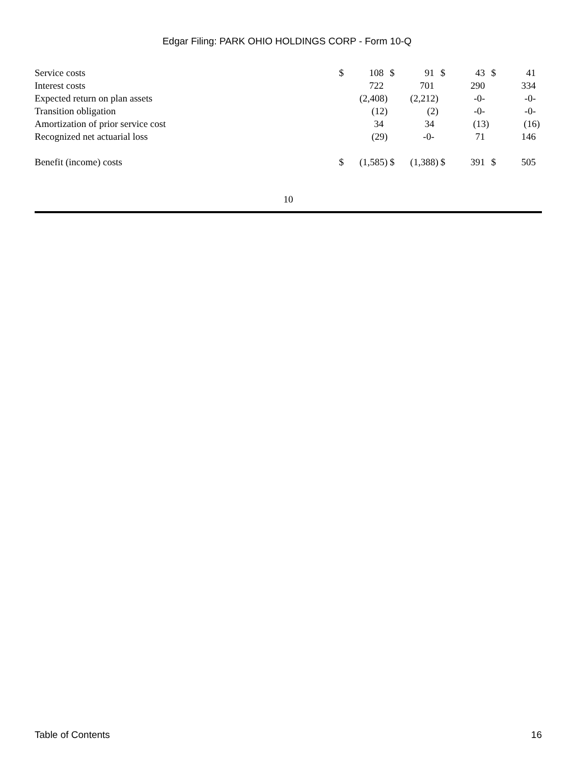Edgar Filing: PARK OHIO HOLDINGS CORP - Form 10-Q
| Service costs | $ | 108 | $ | 91 | $ | 43 | $ | 41 |
| Interest costs | | 722 | | 701 | | 290 | | 334 |
| Expected return on plan assets | | (2,408) | | (2,212) | | -0- | | -0- |
| Transition obligation | | (12) | | (2) | | -0- | | -0- |
| Amortization of prior service cost | | 34 | | 34 | | (13) | | (16) |
| Recognized net actuarial loss | | (29) | | -0- | | 71 | | 146 |
| Benefit (income) costs | $ | (1,585) | $ | (1,388) | $ | 391 | $ | 505 |
10
Table of Contents 16